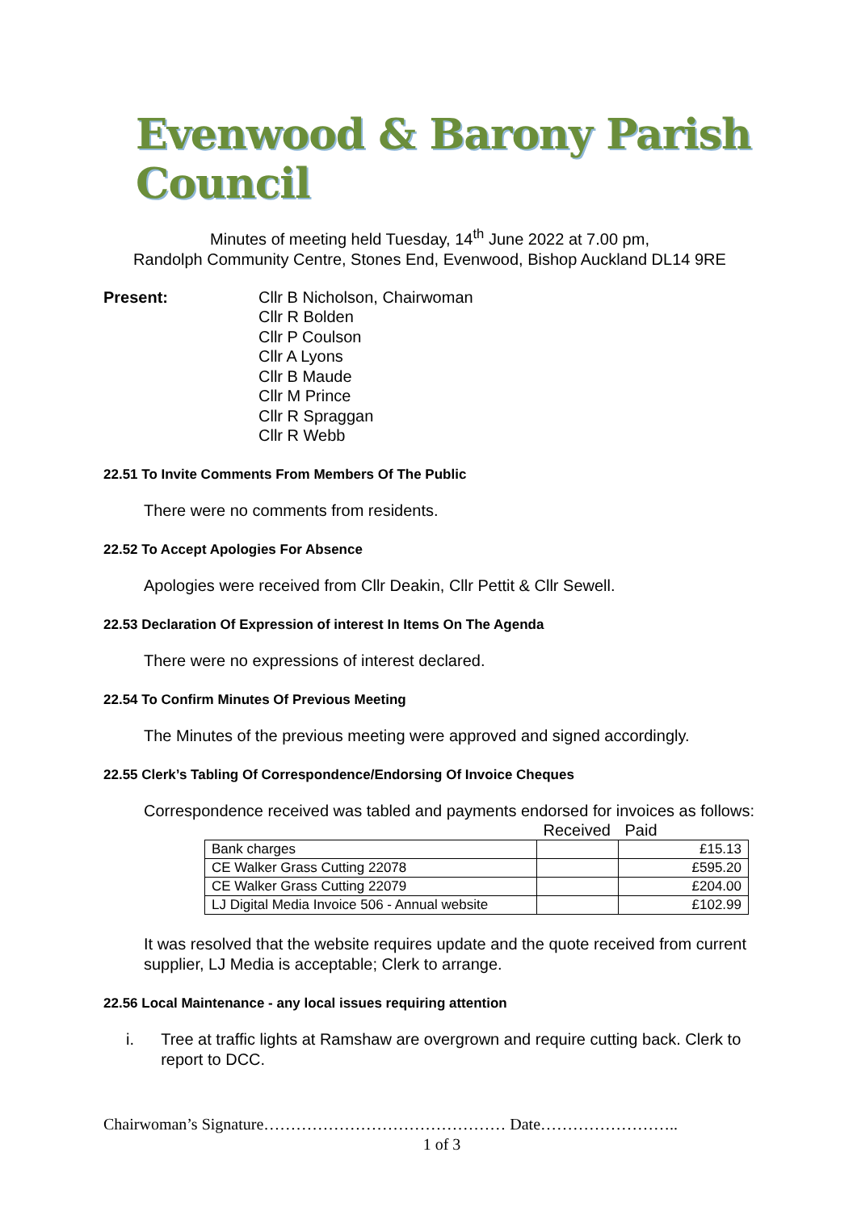Evenwood & Barony Parish Council
Minutes of meeting held Tuesday, 14<sup>th</sup> June 2022 at 7.00 pm,
Randolph Community Centre, Stones End, Evenwood, Bishop Auckland DL14 9RE
Present: Cllr B Nicholson, Chairwoman
Cllr R Bolden
Cllr P Coulson
Cllr A Lyons
Cllr B Maude
Cllr M Prince
Cllr R Spraggan
Cllr R Webb
22.51 To Invite Comments From Members Of The Public
There were no comments from residents.
22.52 To Accept Apologies For Absence
Apologies were received from Cllr Deakin, Cllr Pettit & Cllr Sewell.
22.53 Declaration Of Expression of interest In Items On The Agenda
There were no expressions of interest declared.
22.54 To Confirm Minutes Of Previous Meeting
The Minutes of the previous meeting were approved and signed accordingly.
22.55 Clerk’s Tabling Of Correspondence/Endorsing Of Invoice Cheques
Correspondence received was tabled and payments endorsed for invoices as follows:
| | Received | Paid |
| --- | --- | --- |
| Bank charges | | £15.13 |
| CE Walker Grass Cutting 22078 | | £595.20 |
| CE Walker Grass Cutting 22079 | | £204.00 |
| LJ Digital Media Invoice 506 - Annual website | | £102.99 |
It was resolved that the website requires update and the quote received from current supplier, LJ Media is acceptable; Clerk to arrange.
22.56 Local Maintenance - any local issues requiring attention
i. Tree at traffic lights at Ramshaw are overgrown and require cutting back. Clerk to report to DCC.
Chairwoman’s Signature……………………………………… Date……………………..
1 of 3